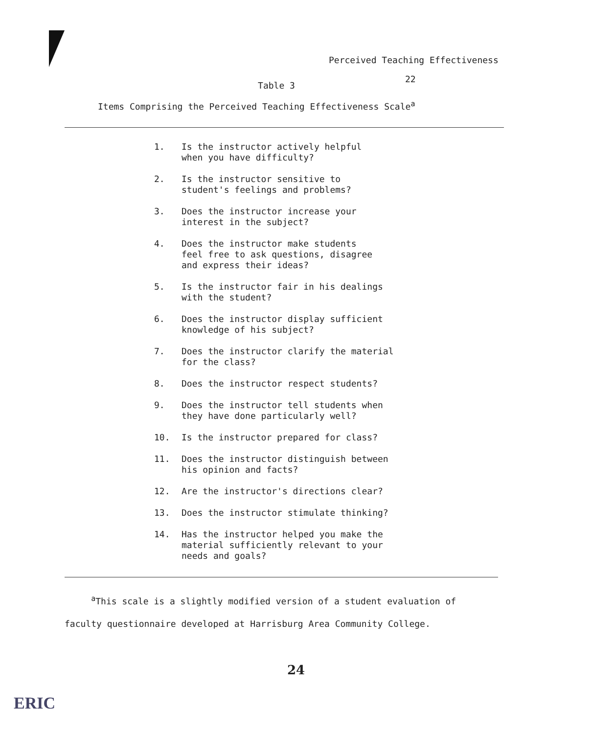Perceived Teaching Effectiveness
22
Table 3
Items Comprising the Perceived Teaching Effectiveness Scale<sup>a</sup>
| 1. | Is the instructor actively helpful when you have difficulty? |
| 2. | Is the instructor sensitive to student's feelings and problems? |
| 3. | Does the instructor increase your interest in the subject? |
| 4. | Does the instructor make students feel free to ask questions, disagree and express their ideas? |
| 5. | Is the instructor fair in his dealings with the student? |
| 6. | Does the instructor display sufficient knowledge of his subject? |
| 7. | Does the instructor clarify the material for the class? |
| 8. | Does the instructor respect students? |
| 9. | Does the instructor tell students when they have done particularly well? |
| 10. | Is the instructor prepared for class? |
| 11. | Does the instructor distinguish between his opinion and facts? |
| 12. | Are the instructor's directions clear? |
| 13. | Does the instructor stimulate thinking? |
| 14. | Has the instructor helped you make the material sufficiently relevant to your needs and goals? |
<sup>a</sup> This scale is a slightly modified version of a student evaluation of
faculty questionnaire developed at Harrisburg Area Community College.
24
ERIC